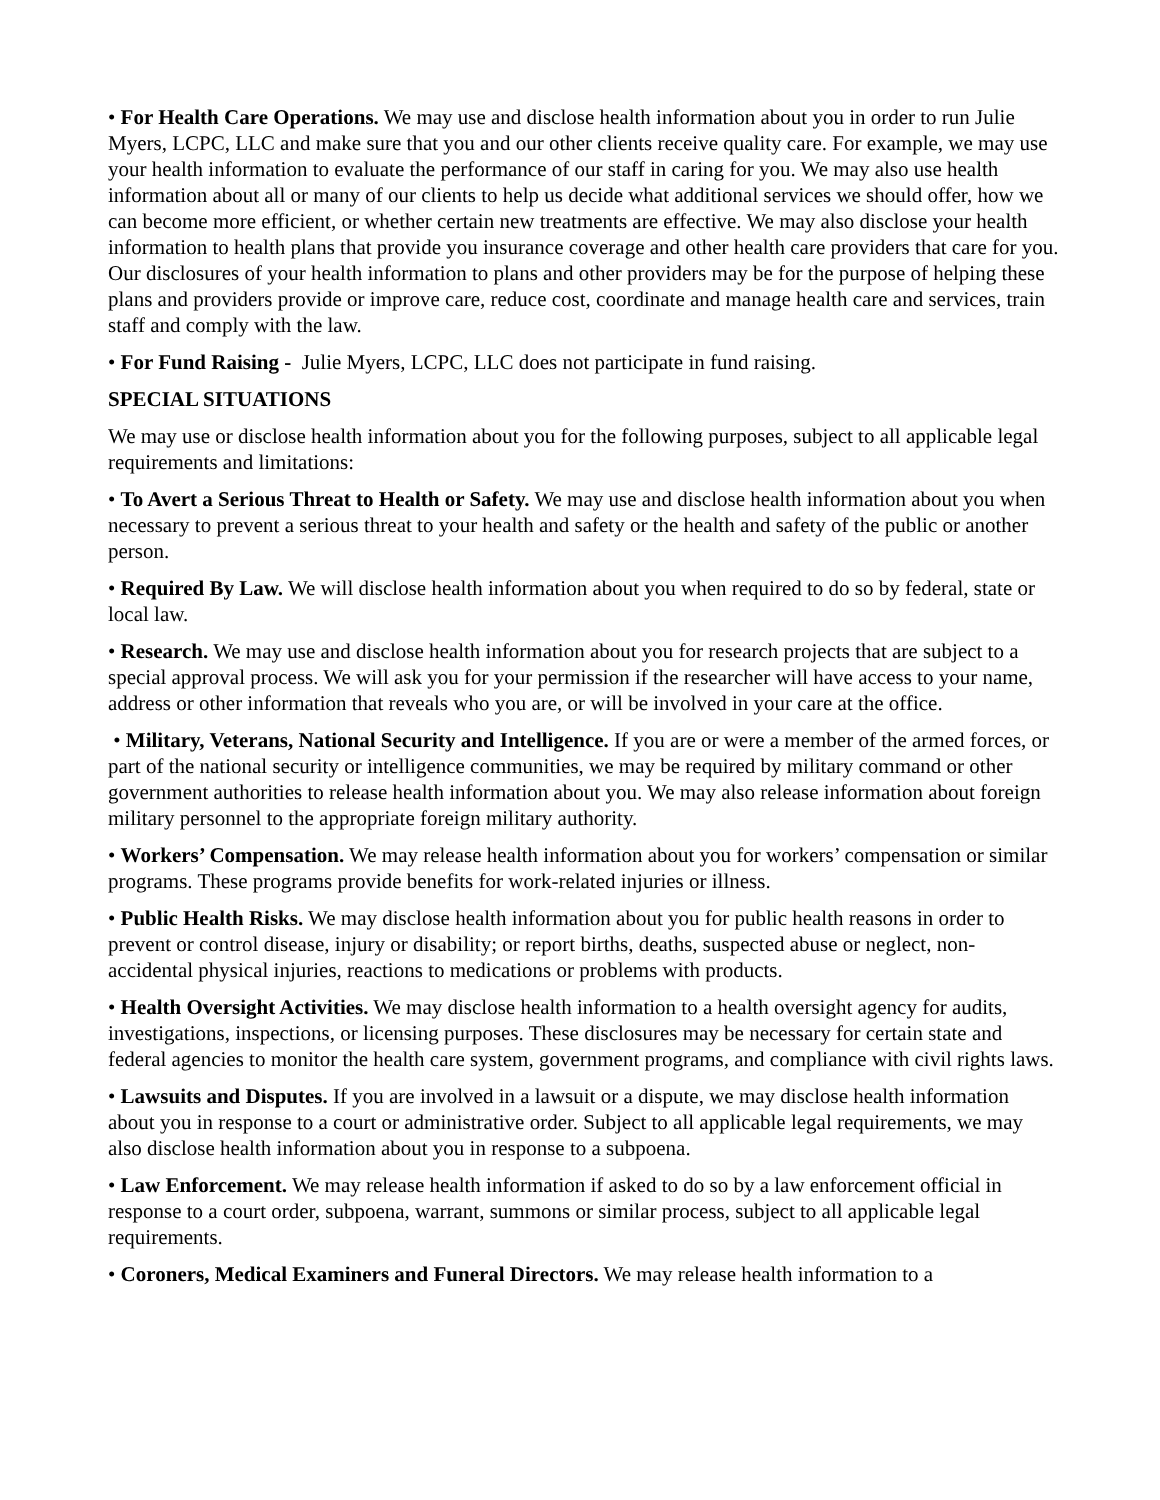• For Health Care Operations. We may use and disclose health information about you in order to run Julie Myers, LCPC, LLC and make sure that you and our other clients receive quality care. For example, we may use your health information to evaluate the performance of our staff in caring for you. We may also use health information about all or many of our clients to help us decide what additional services we should offer, how we can become more efficient, or whether certain new treatments are effective. We may also disclose your health information to health plans that provide you insurance coverage and other health care providers that care for you. Our disclosures of your health information to plans and other providers may be for the purpose of helping these plans and providers provide or improve care, reduce cost, coordinate and manage health care and services, train staff and comply with the law.
• For Fund Raising - Julie Myers, LCPC, LLC does not participate in fund raising.
SPECIAL SITUATIONS
We may use or disclose health information about you for the following purposes, subject to all applicable legal requirements and limitations:
• To Avert a Serious Threat to Health or Safety. We may use and disclose health information about you when necessary to prevent a serious threat to your health and safety or the health and safety of the public or another person.
• Required By Law. We will disclose health information about you when required to do so by federal, state or local law.
• Research. We may use and disclose health information about you for research projects that are subject to a special approval process. We will ask you for your permission if the researcher will have access to your name, address or other information that reveals who you are, or will be involved in your care at the office.
• Military, Veterans, National Security and Intelligence. If you are or were a member of the armed forces, or part of the national security or intelligence communities, we may be required by military command or other government authorities to release health information about you. We may also release information about foreign military personnel to the appropriate foreign military authority.
• Workers’ Compensation. We may release health information about you for workers’ compensation or similar programs. These programs provide benefits for work-related injuries or illness.
• Public Health Risks. We may disclose health information about you for public health reasons in order to prevent or control disease, injury or disability; or report births, deaths, suspected abuse or neglect, non-accidental physical injuries, reactions to medications or problems with products.
• Health Oversight Activities. We may disclose health information to a health oversight agency for audits, investigations, inspections, or licensing purposes. These disclosures may be necessary for certain state and federal agencies to monitor the health care system, government programs, and compliance with civil rights laws.
• Lawsuits and Disputes. If you are involved in a lawsuit or a dispute, we may disclose health information about you in response to a court or administrative order. Subject to all applicable legal requirements, we may also disclose health information about you in response to a subpoena.
• Law Enforcement. We may release health information if asked to do so by a law enforcement official in response to a court order, subpoena, warrant, summons or similar process, subject to all applicable legal requirements.
• Coroners, Medical Examiners and Funeral Directors. We may release health information to a